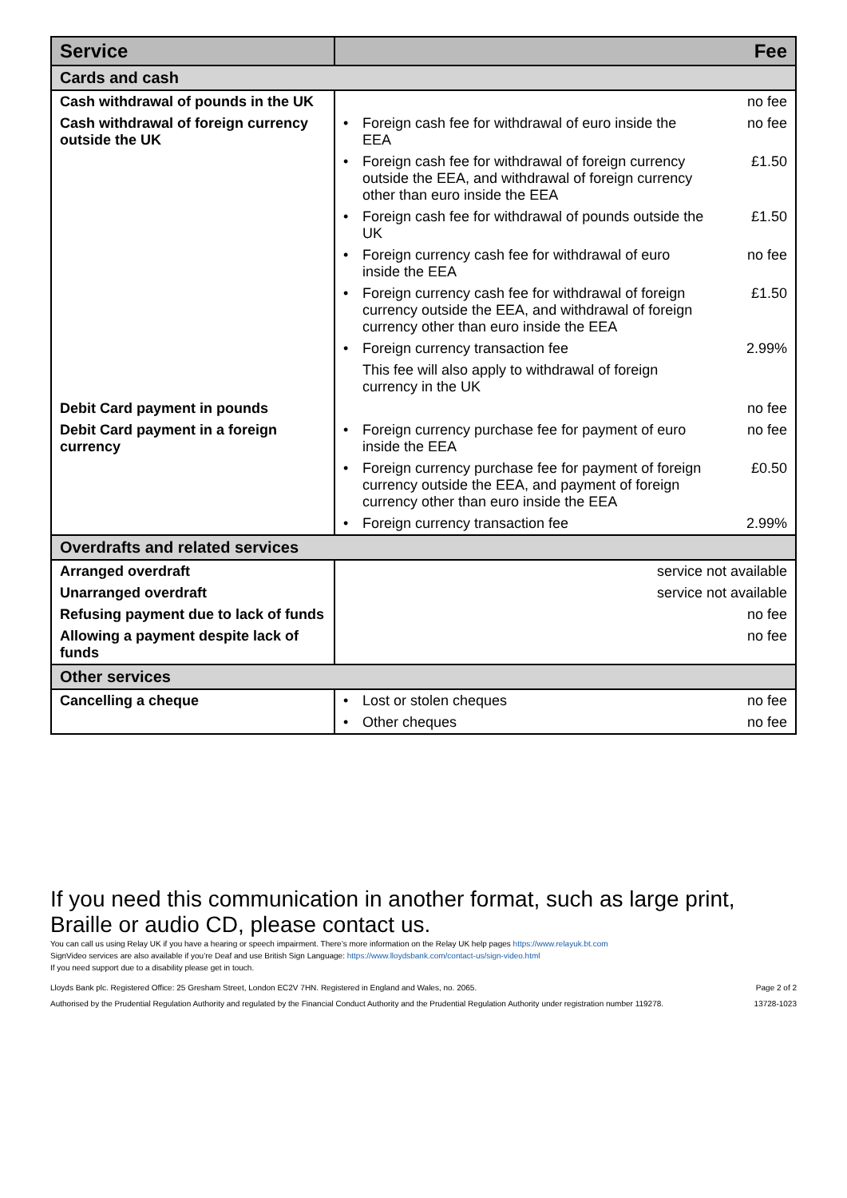| Service | Fee | | |
| --- | --- | --- | --- |
| Cards and cash | | | |
| Cash withdrawal of pounds in the UK | | | no fee |
| Cash withdrawal of foreign currency outside the UK | • | Foreign cash fee for withdrawal of euro inside the EEA | no fee |
| | • | Foreign cash fee for withdrawal of foreign currency outside the EEA, and withdrawal of foreign currency other than euro inside the EEA | £1.50 |
| | • | Foreign cash fee for withdrawal of pounds outside the UK | £1.50 |
| | • | Foreign currency cash fee for withdrawal of euro inside the EEA | no fee |
| | • | Foreign currency cash fee for withdrawal of foreign currency outside the EEA, and withdrawal of foreign currency other than euro inside the EEA | £1.50 |
| | • | Foreign currency transaction fee | 2.99% |
| | | This fee will also apply to withdrawal of foreign currency in the UK | |
| Debit Card payment in pounds | | | no fee |
| Debit Card payment in a foreign currency | • | Foreign currency purchase fee for payment of euro inside the EEA | no fee |
| | • | Foreign currency purchase fee for payment of foreign currency outside the EEA, and payment of foreign currency other than euro inside the EEA | £0.50 |
| | • | Foreign currency transaction fee | 2.99% |
| Overdrafts and related services | | | |
| Arranged overdraft | service not available | | |
| Unarranged overdraft | service not available | | |
| Refusing payment due to lack of funds | no fee | | |
| Allowing a payment despite lack of funds | no fee | | |
| Other services | | | |
| Cancelling a cheque | • | Lost or stolen cheques | no fee |
| | • | Other cheques | no fee |
If you need this communication in another format, such as large print, Braille or audio CD, please contact us.
You can call us using Relay UK if you have a hearing or speech impairment. There’s more information on the Relay UK help pages https://www.relayuk.bt.com
SignVideo services are also available if you’re Deaf and use British Sign Language: https://www.lloydsbank.com/contact-us/sign-video.html
If you need support due to a disability please get in touch.
Lloyds Bank plc. Registered Office: 25 Gresham Street, London EC2V 7HN. Registered in England and Wales, no. 2065.
Authorised by the Prudential Regulation Authority and regulated by the Financial Conduct Authority and the Prudential Regulation Authority under registration number 119278.
Page 2 of 2
13728-1023